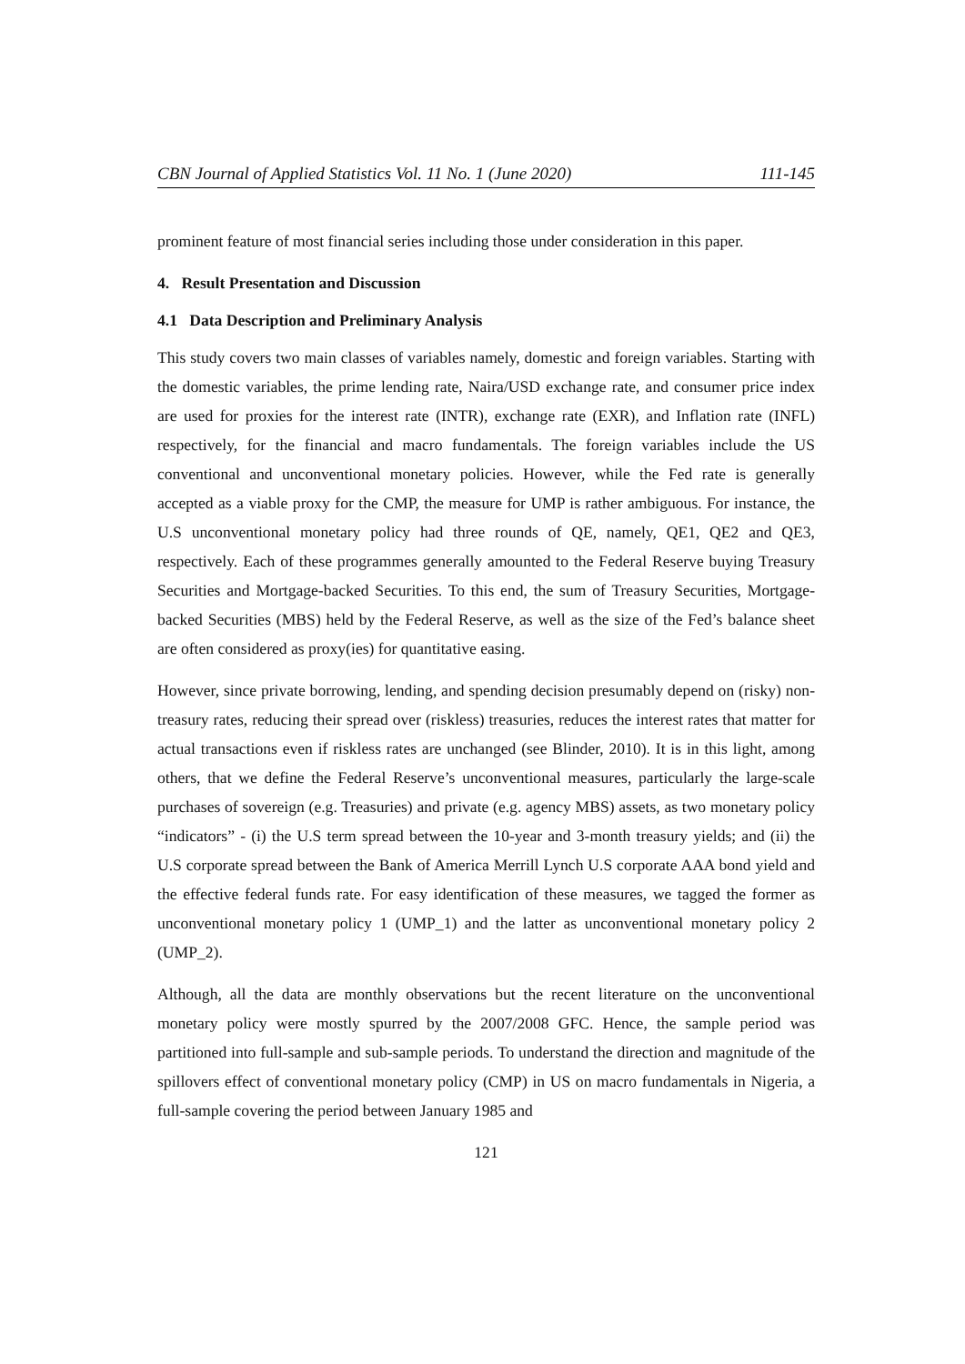CBN Journal of Applied Statistics Vol. 11 No. 1 (June 2020) 111-145
prominent feature of most financial series including those under consideration in this paper.
4. Result Presentation and Discussion
4.1 Data Description and Preliminary Analysis
This study covers two main classes of variables namely, domestic and foreign variables. Starting with the domestic variables, the prime lending rate, Naira/USD exchange rate, and consumer price index are used for proxies for the interest rate (INTR), exchange rate (EXR), and Inflation rate (INFL) respectively, for the financial and macro fundamentals. The foreign variables include the US conventional and unconventional monetary policies. However, while the Fed rate is generally accepted as a viable proxy for the CMP, the measure for UMP is rather ambiguous. For instance, the U.S unconventional monetary policy had three rounds of QE, namely, QE1, QE2 and QE3, respectively. Each of these programmes generally amounted to the Federal Reserve buying Treasury Securities and Mortgage-backed Securities. To this end, the sum of Treasury Securities, Mortgage-backed Securities (MBS) held by the Federal Reserve, as well as the size of the Fed’s balance sheet are often considered as proxy(ies) for quantitative easing.
However, since private borrowing, lending, and spending decision presumably depend on (risky) non-treasury rates, reducing their spread over (riskless) treasuries, reduces the interest rates that matter for actual transactions even if riskless rates are unchanged (see Blinder, 2010). It is in this light, among others, that we define the Federal Reserve’s unconventional measures, particularly the large-scale purchases of sovereign (e.g. Treasuries) and private (e.g. agency MBS) assets, as two monetary policy “indicators” - (i) the U.S term spread between the 10-year and 3-month treasury yields; and (ii) the U.S corporate spread between the Bank of America Merrill Lynch U.S corporate AAA bond yield and the effective federal funds rate. For easy identification of these measures, we tagged the former as unconventional monetary policy 1 (UMP_1) and the latter as unconventional monetary policy 2 (UMP_2).
Although, all the data are monthly observations but the recent literature on the unconventional monetary policy were mostly spurred by the 2007/2008 GFC. Hence, the sample period was partitioned into full-sample and sub-sample periods. To understand the direction and magnitude of the spillovers effect of conventional monetary policy (CMP) in US on macro fundamentals in Nigeria, a full-sample covering the period between January 1985 and
121